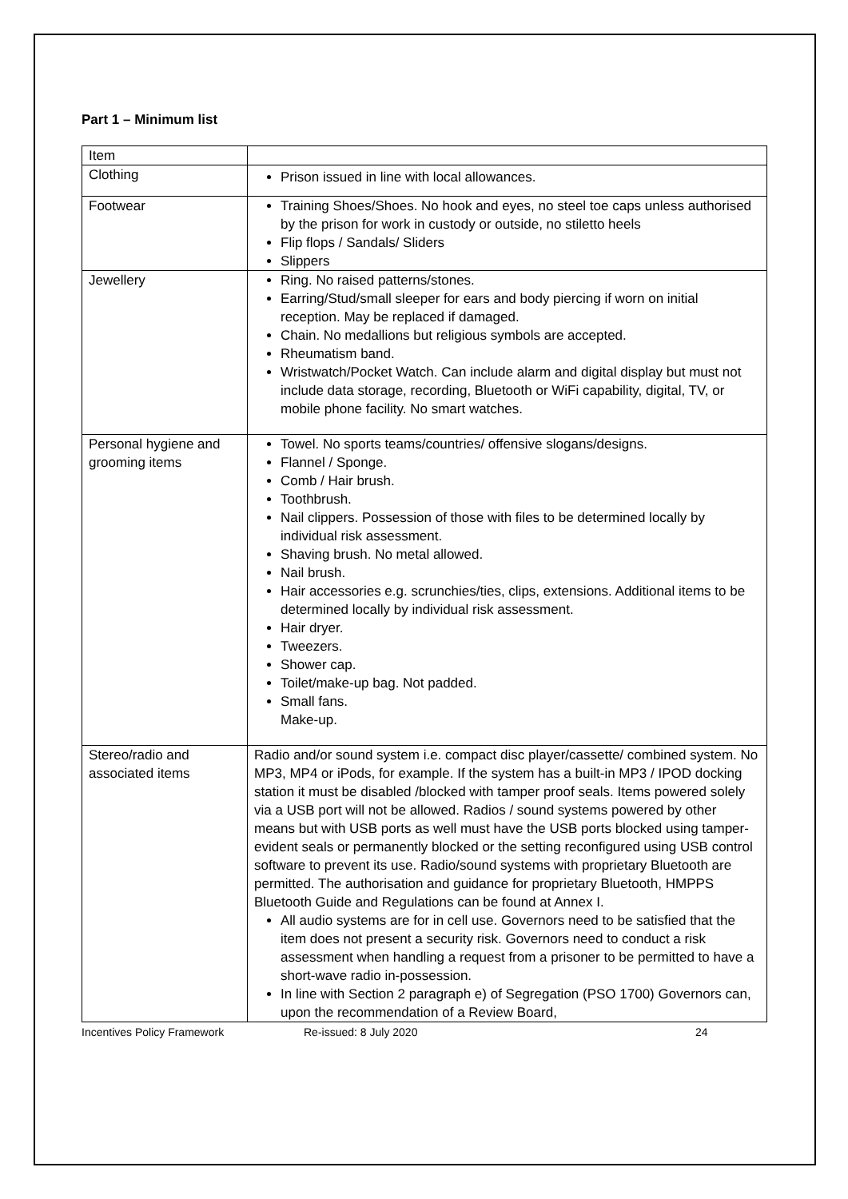Part 1 – Minimum list
| Item | |
| Clothing | Prison issued in line with local allowances. |
| Footwear | Training Shoes/Shoes. No hook and eyes, no steel toe caps unless authorised by the prison for work in custody or outside, no stiletto heels Flip flops / Sandals/ Sliders Slippers |
| Jewellery | Ring. No raised patterns/stones. Earring/Stud/small sleeper for ears and body piercing if worn on initial reception. May be replaced if damaged. Chain. No medallions but religious symbols are accepted. Rheumatism band. Wristwatch/Pocket Watch. Can include alarm and digital display but must not include data storage, recording, Bluetooth or WiFi capability, digital, TV, or mobile phone facility. No smart watches. |
| Personal hygiene and grooming items | Towel. No sports teams/countries/ offensive slogans/designs. Flannel / Sponge. Comb / Hair brush. Toothbrush. Nail clippers. Possession of those with files to be determined locally by individual risk assessment. Shaving brush. No metal allowed. Nail brush. Hair accessories e.g. scrunchies/ties, clips, extensions. Additional items to be determined locally by individual risk assessment. Hair dryer. Tweezers. Shower cap. Toilet/make-up bag. Not padded. Small fans. Make-up. |
| Stereo/radio and associated items | Radio and/or sound system i.e. compact disc player/cassette/ combined system. No MP3, MP4 or iPods, for example. If the system has a built-in MP3 / IPOD docking station it must be disabled /blocked with tamper proof seals. Items powered solely via a USB port will not be allowed. Radios / sound systems powered by other means but with USB ports as well must have the USB ports blocked using tamper-evident seals or permanently blocked or the setting reconfigured using USB control software to prevent its use. Radio/sound systems with proprietary Bluetooth are permitted. The authorisation and guidance for proprietary Bluetooth, HMPPS Bluetooth Guide and Regulations can be found at Annex I. All audio systems are for in cell use. Governors need to be satisfied that the item does not present a security risk. Governors need to conduct a risk assessment when handling a request from a prisoner to be permitted to have a short-wave radio in-possession. In line with Section 2 paragraph e) of Segregation (PSO 1700) Governors can, upon the recommendation of a Review Board, |
Incentives Policy Framework Re-issued: 8 July 2020 24